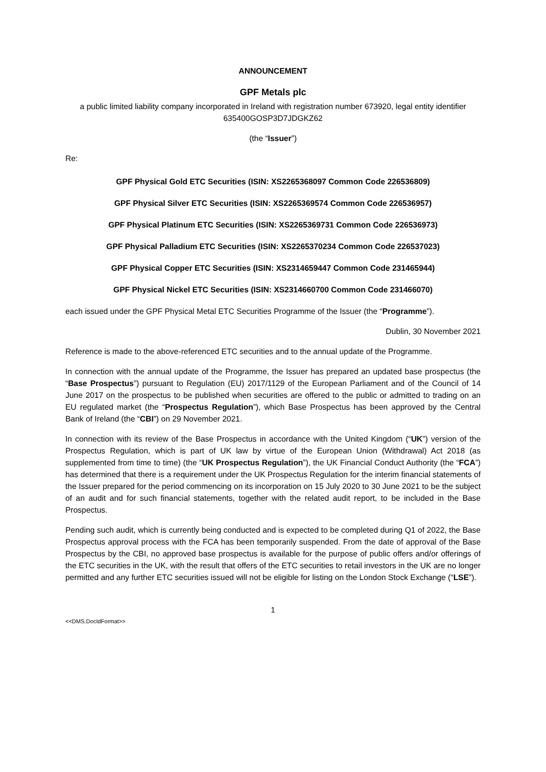ANNOUNCEMENT
GPF Metals plc
a public limited liability company incorporated in Ireland with registration number 673920, legal entity identifier 635400GOSP3D7JDGKZ62
(the “Issuer”)
Re:
GPF Physical Gold ETC Securities (ISIN: XS2265368097 Common Code 226536809)
GPF Physical Silver ETC Securities (ISIN: XS2265369574 Common Code 226536957)
GPF Physical Platinum ETC Securities (ISIN: XS2265369731 Common Code 226536973)
GPF Physical Palladium ETC Securities (ISIN: XS2265370234 Common Code 226537023)
GPF Physical Copper ETC Securities (ISIN: XS2314659447 Common Code 231465944)
GPF Physical Nickel ETC Securities (ISIN: XS2314660700 Common Code 231466070)
each issued under the GPF Physical Metal ETC Securities Programme of the Issuer (the “Programme”).
Dublin, 30 November 2021
Reference is made to the above-referenced ETC securities and to the annual update of the Programme.
In connection with the annual update of the Programme, the Issuer has prepared an updated base prospectus (the “Base Prospectus”) pursuant to Regulation (EU) 2017/1129 of the European Parliament and of the Council of 14 June 2017 on the prospectus to be published when securities are offered to the public or admitted to trading on an EU regulated market (the “Prospectus Regulation”), which Base Prospectus has been approved by the Central Bank of Ireland (the “CBI”) on 29 November 2021.
In connection with its review of the Base Prospectus in accordance with the United Kingdom (“UK”) version of the Prospectus Regulation, which is part of UK law by virtue of the European Union (Withdrawal) Act 2018 (as supplemented from time to time) (the “UK Prospectus Regulation”), the UK Financial Conduct Authority (the “FCA”) has determined that there is a requirement under the UK Prospectus Regulation for the interim financial statements of the Issuer prepared for the period commencing on its incorporation on 15 July 2020 to 30 June 2021 to be the subject of an audit and for such financial statements, together with the related audit report, to be included in the Base Prospectus.
Pending such audit, which is currently being conducted and is expected to be completed during Q1 of 2022, the Base Prospectus approval process with the FCA has been temporarily suspended. From the date of approval of the Base Prospectus by the CBI, no approved base prospectus is available for the purpose of public offers and/or offerings of the ETC securities in the UK, with the result that offers of the ETC securities to retail investors in the UK are no longer permitted and any further ETC securities issued will not be eligible for listing on the London Stock Exchange (“LSE”).
1
<<DMS.DocIdFormat>>